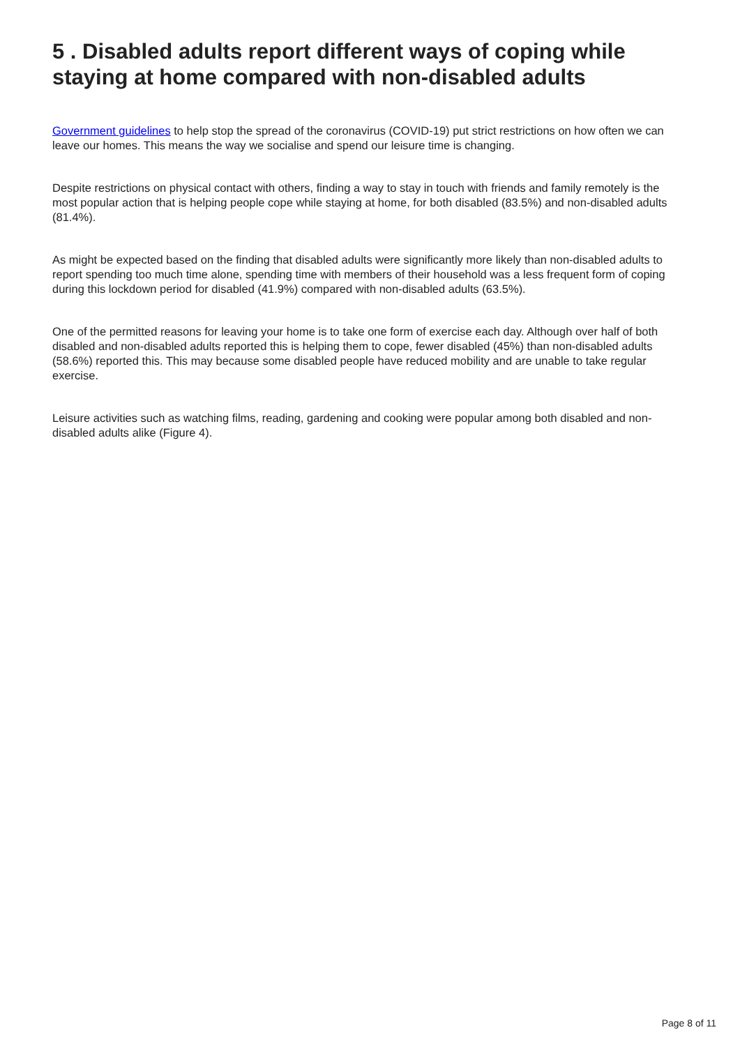5 . Disabled adults report different ways of coping while staying at home compared with non-disabled adults
Government guidelines to help stop the spread of the coronavirus (COVID-19) put strict restrictions on how often we can leave our homes. This means the way we socialise and spend our leisure time is changing.
Despite restrictions on physical contact with others, finding a way to stay in touch with friends and family remotely is the most popular action that is helping people cope while staying at home, for both disabled (83.5%) and non-disabled adults (81.4%).
As might be expected based on the finding that disabled adults were significantly more likely than non-disabled adults to report spending too much time alone, spending time with members of their household was a less frequent form of coping during this lockdown period for disabled (41.9%) compared with non-disabled adults (63.5%).
One of the permitted reasons for leaving your home is to take one form of exercise each day. Although over half of both disabled and non-disabled adults reported this is helping them to cope, fewer disabled (45%) than non-disabled adults (58.6%) reported this. This may because some disabled people have reduced mobility and are unable to take regular exercise.
Leisure activities such as watching films, reading, gardening and cooking were popular among both disabled and non-disabled adults alike (Figure 4).
Page 8 of 11